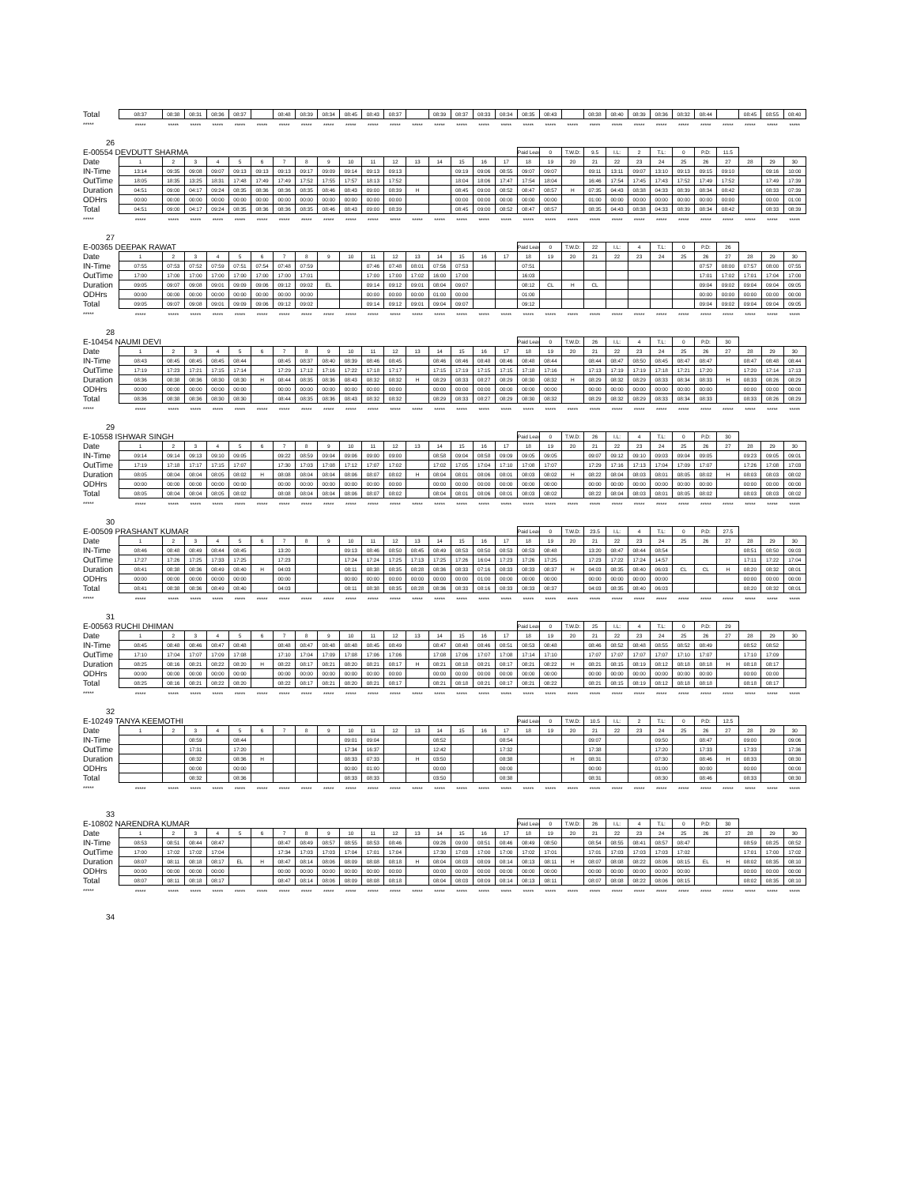| Total | 08:37 | 08:38 | 08:31 | 08:36 | 08:37 | | 08:48 | 08:39 | 08:34 | 08:45 | 08:43 | 08:37 | | 08:39 | 08:37 | 08:33 | 08:34 | 08:35 | 08:43 | | 08:38 | 08:40 | 08:39 | 08:36 | 08:32 | 08:44 | | 08:45 | 08:55 | 08:40 |
| ***** | ***** | ***** | ***** | ***** | ***** | ***** | ***** | ***** | ***** | ***** | ***** | ***** | ***** | ***** | ***** | ***** | ***** | ***** | ***** | ***** | ***** | ***** | ***** | ***** | ***** | ***** | ***** | ***** | ***** | ***** |
26
| E-00554 DEVDUTT SHARMA | | | | | | | | | | | | | | | | | | Paid Leav | 0 | T.W.D: | 9.5 | I.L: | 2 | T.L: | 0 | P.D: | 11.5 | | | |
| Date | 1 | 2 | 3 | 4 | 5 | 6 | 7 | 8 | 9 | 10 | 11 | 12 | 13 | 14 | 15 | 16 | 17 | 18 | 19 | 20 | 21 | 22 | 23 | 24 | 25 | 26 | 27 | 28 | 29 | 30 |
| IN-Time | 13:14 | 09:35 | 09:08 | 09:07 | 09:13 | 09:13 | 09:13 | 09:17 | 09:09 | 09:14 | 09:13 | 09:13 | | | 09:19 | 09:06 | 08:55 | 09:07 | 09:07 | | 09:11 | 13:11 | 09:07 | 13:10 | 09:13 | 09:15 | 09:10 | | 09:16 | 10:00 |
| OutTime | 18:05 | 18:35 | 13:25 | 18:31 | 17:48 | 17:49 | 17:49 | 17:52 | 17:55 | 17:57 | 18:13 | 17:52 | | | 18:04 | 18:06 | 17:47 | 17:54 | 18:04 | | 16:46 | 17:54 | 17:45 | 17:43 | 17:52 | 17:49 | 17:52 | | 17:49 | 17:39 |
| Duration | 04:51 | 09:00 | 04:17 | 09:24 | 08:35 | 08:36 | 08:36 | 08:35 | 08:46 | 08:43 | 09:00 | 08:39 | H | | 08:45 | 09:00 | 08:52 | 08:47 | 08:57 | H | 07:35 | 04:43 | 08:38 | 04:33 | 08:39 | 08:34 | 08:42 | | 08:33 | 07:39 |
| ODHrs | 00:00 | 00:00 | 00:00 | 00:00 | 00:00 | 00:00 | 00:00 | 00:00 | 00:00 | 00:00 | 00:00 | 00:00 | | | 00:00 | 00:00 | 00:00 | 00:00 | 00:00 | | 01:00 | 00:00 | 00:00 | 00:00 | 00:00 | 00:00 | 00:00 | | 00:00 | 01:00 |
| Total | 04:51 | 09:00 | 04:17 | 09:24 | 08:35 | 08:36 | 08:36 | 08:35 | 08:46 | 08:43 | 09:00 | 08:39 | | | 08:45 | 09:00 | 08:52 | 08:47 | 08:57 | | 08:35 | 04:43 | 08:38 | 04:33 | 08:39 | 08:34 | 08:42 | | 08:33 | 08:39 |
| ***** | ***** | ***** | ***** | ***** | ***** | ***** | ***** | ***** | ***** | ***** | ***** | ***** | ***** | ***** | ***** | ***** | ***** | ***** | ***** | ***** | ***** | ***** | ***** | ***** | ***** | ***** | ***** | ***** | ***** | ***** |
27
| E-00365 DEEPAK RAWAT | | | | | | | | | | | | | | | | | | Paid Leav | 0 | T.W.D: | 22 | I.L: | 4 | T.L: | 0 | P.D: | 26 | | | |
| Date | 1 | 2 | 3 | 4 | 5 | 6 | 7 | 8 | 9 | 10 | 11 | 12 | 13 | 14 | 15 | 16 | 17 | 18 | 19 | 20 | 21 | 22 | 23 | 24 | 25 | 26 | 27 | 28 | 29 | 30 |
| IN-Time | 07:55 | 07:53 | 07:52 | 07:59 | 07:51 | 07:54 | 07:48 | 07:59 | | | 07:46 | 07:48 | 08:01 | 07:56 | 07:53 | | | 07:51 | | | | | | | | 07:57 | 08:00 | 07:57 | 08:00 | 07:55 |
| OutTime | 17:00 | 17:00 | 17:00 | 17:00 | 17:00 | 17:00 | 17:00 | 17:01 | | | 17:00 | 17:00 | 17:02 | 16:00 | 17:00 | | | 16:03 | | | | | | | | 17:01 | 17:02 | 17:01 | 17:04 | 17:00 |
| Duration | 09:05 | 09:07 | 09:08 | 09:01 | 09:09 | 09:06 | 09:12 | 09:02 | EL | | 09:14 | 09:12 | 09:01 | 08:04 | 09:07 | | | 08:12 | CL | H | CL | | | | | 09:04 | 09:02 | 09:04 | 09:04 | 09:05 |
| ODHrs | 00:00 | 00:00 | 00:00 | 00:00 | 00:00 | 00:00 | 00:00 | 00:00 | | | 00:00 | 00:00 | 00:00 | 01:00 | 00:00 | | | 01:00 | | | | | | | | 00:00 | 00:00 | 00:00 | 00:00 | 00:00 |
| Total | 09:05 | 09:07 | 09:08 | 09:01 | 09:09 | 09:06 | 09:12 | 09:02 | | | 09:14 | 09:12 | 09:01 | 09:04 | 09:07 | | | 09:12 | | | | | | | | 09:04 | 09:02 | 09:04 | 09:04 | 09:05 |
| ***** | ***** | ***** | ***** | ***** | ***** | ***** | ***** | ***** | ***** | ***** | ***** | ***** | ***** | ***** | ***** | ***** | ***** | ***** | ***** | ***** | ***** | ***** | ***** | ***** | ***** | ***** | ***** | ***** | ***** | ***** |
28
| E-10454 NAUMI DEVI | | | | | | | | | | | | | | | | | | Paid Leav | 0 | T.W.D: | 26 | I.L: | 4 | T.L: | 0 | P.D: | 30 | | | |
| Date | 1 | 2 | 3 | 4 | 5 | 6 | 7 | 8 | 9 | 10 | 11 | 12 | 13 | 14 | 15 | 16 | 17 | 18 | 19 | 20 | 21 | 22 | 23 | 24 | 25 | 26 | 27 | 28 | 29 | 30 |
| IN-Time | 08:43 | 08:45 | 08:45 | 08:45 | 08:44 | | 08:45 | 08:37 | 08:40 | 08:39 | 08:46 | 08:45 | | 08:46 | 08:46 | 08:48 | 08:46 | 08:48 | 08:44 | | 08:44 | 08:47 | 08:50 | 08:45 | 08:47 | 08:47 | | 08:47 | 08:48 | 08:44 |
| OutTime | 17:19 | 17:23 | 17:21 | 17:15 | 17:14 | | 17:29 | 17:12 | 17:16 | 17:22 | 17:18 | 17:17 | | 17:15 | 17:19 | 17:15 | 17:15 | 17:18 | 17:16 | | 17:13 | 17:19 | 17:19 | 17:18 | 17:21 | 17:20 | | 17:20 | 17:14 | 17:13 |
| Duration | 08:36 | 08:38 | 08:36 | 08:30 | 08:30 | H | 08:44 | 08:35 | 08:36 | 08:43 | 08:32 | 08:32 | H | 08:29 | 08:33 | 08:27 | 08:29 | 08:30 | 08:32 | H | 08:29 | 08:32 | 08:29 | 08:33 | 08:34 | 08:33 | H | 08:33 | 08:26 | 08:29 |
| ODHrs | 00:00 | 00:00 | 00:00 | 00:00 | 00:00 | | 00:00 | 00:00 | 00:00 | 00:00 | 00:00 | 00:00 | | 00:00 | 00:00 | 00:00 | 00:00 | 00:00 | 00:00 | | 00:00 | 00:00 | 00:00 | 00:00 | 00:00 | 00:00 | | 00:00 | 00:00 | 00:00 |
| Total | 08:36 | 08:38 | 08:36 | 08:30 | 08:30 | | 08:44 | 08:35 | 08:36 | 08:43 | 08:32 | 08:32 | | 08:29 | 08:33 | 08:27 | 08:29 | 08:30 | 08:32 | | 08:29 | 08:32 | 08:29 | 08:33 | 08:34 | 08:33 | | 08:33 | 08:26 | 08:29 |
| ***** | ***** | ***** | ***** | ***** | ***** | ***** | ***** | ***** | ***** | ***** | ***** | ***** | ***** | ***** | ***** | ***** | ***** | ***** | ***** | ***** | ***** | ***** | ***** | ***** | ***** | ***** | ***** | ***** | ***** | ***** |
29
| E-10558 ISHWAR SINGH | | | | | | | | | | | | | | | | | | Paid Leav | 0 | T.W.D: | 26 | I.L: | 4 | T.L: | 0 | P.D: | 30 | | | |
| Date | 1 | 2 | 3 | 4 | 5 | 6 | 7 | 8 | 9 | 10 | 11 | 12 | 13 | 14 | 15 | 16 | 17 | 18 | 19 | 20 | 21 | 22 | 23 | 24 | 25 | 26 | 27 | 28 | 29 | 30 |
| IN-Time | 09:14 | 09:14 | 09:13 | 09:10 | 09:05 | | 09:22 | 08:59 | 09:04 | 09:06 | 09:00 | 09:00 | | 08:58 | 09:04 | 08:58 | 09:09 | 09:05 | 09:05 | | 09:07 | 09:12 | 09:10 | 09:03 | 09:04 | 09:05 | | 09:23 | 09:05 | 09:01 |
| OutTime | 17:19 | 17:18 | 17:17 | 17:15 | 17:07 | | 17:30 | 17:03 | 17:08 | 17:12 | 17:07 | 17:02 | | 17:02 | 17:05 | 17:04 | 17:10 | 17:08 | 17:07 | | 17:29 | 17:16 | 17:13 | 17:04 | 17:09 | 17:07 | | 17:26 | 17:08 | 17:03 |
| Duration | 08:05 | 08:04 | 08:04 | 08:05 | 08:02 | H | 08:08 | 08:04 | 08:04 | 08:06 | 08:07 | 08:02 | H | 08:04 | 08:01 | 08:06 | 08:01 | 08:03 | 08:02 | H | 08:22 | 08:04 | 08:03 | 08:01 | 08:05 | 08:02 | H | 08:03 | 08:03 | 08:02 |
| ODHrs | 00:00 | 00:00 | 00:00 | 00:00 | 00:00 | | 00:00 | 00:00 | 00:00 | 00:00 | 00:00 | 00:00 | | 00:00 | 00:00 | 00:00 | 00:00 | 00:00 | 00:00 | | 00:00 | 00:00 | 00:00 | 00:00 | 00:00 | 00:00 | | 00:00 | 00:00 | 00:00 |
| Total | 08:05 | 08:04 | 08:04 | 08:05 | 08:02 | | 08:08 | 08:04 | 08:04 | 08:06 | 08:07 | 08:02 | | 08:04 | 08:01 | 08:06 | 08:01 | 08:03 | 08:02 | | 08:22 | 08:04 | 08:03 | 08:01 | 08:05 | 08:02 | | 08:03 | 08:03 | 08:02 |
| ***** | ***** | ***** | ***** | ***** | ***** | ***** | ***** | ***** | ***** | ***** | ***** | ***** | ***** | ***** | ***** | ***** | ***** | ***** | ***** | ***** | ***** | ***** | ***** | ***** | ***** | ***** | ***** | ***** | ***** | ***** |
30
| E-00509 PRASHANT KUMAR | | | | | | | | | | | | | | | | | | Paid Leav | 0 | T.W.D: | 23.5 | I.L: | 4 | T.L: | 0 | P.D: | 27.5 | | | |
| Date | 1 | 2 | 3 | 4 | 5 | 6 | 7 | 8 | 9 | 10 | 11 | 12 | 13 | 14 | 15 | 16 | 17 | 18 | 19 | 20 | 21 | 22 | 23 | 24 | 25 | 26 | 27 | 28 | 29 | 30 |
| IN-Time | 08:46 | 08:48 | 08:49 | 08:44 | 08:45 | | 13:20 | | | 09:13 | 08:46 | 08:50 | 08:45 | 08:49 | 08:53 | 08:50 | 08:53 | 08:53 | 08:48 | | 13:20 | 08:47 | 08:44 | 08:54 | | | | 08:51 | 08:50 | 09:03 |
| OutTime | 17:27 | 17:26 | 17:25 | 17:33 | 17:25 | | 17:23 | | | 17:24 | 17:24 | 17:25 | 17:13 | 17:25 | 17:26 | 16:04 | 17:23 | 17:26 | 17:25 | | 17:23 | 17:22 | 17:24 | 14:57 | | | | 17:11 | 17:22 | 17:04 |
| Duration | 08:41 | 08:38 | 08:36 | 08:49 | 08:40 | H | 04:03 | | | 08:11 | 08:38 | 08:35 | 08:28 | 08:36 | 08:33 | 07:16 | 08:33 | 08:33 | 08:37 | H | 04:03 | 08:35 | 08:40 | 06:03 | CL | CL | H | 08:20 | 08:32 | 08:01 |
| ODHrs | 00:00 | 00:00 | 00:00 | 00:00 | 00:00 | | 00:00 | | | 00:00 | 00:00 | 00:00 | 00:00 | 00:00 | 00:00 | 01:00 | 00:00 | 00:00 | 00:00 | | 00:00 | 00:00 | 00:00 | 00:00 | | | | 00:00 | 00:00 | 00:00 |
| Total | 08:41 | 08:38 | 08:36 | 08:49 | 08:40 | | 04:03 | | | 08:11 | 08:38 | 08:35 | 08:28 | 08:36 | 08:33 | 08:16 | 08:33 | 08:33 | 08:37 | | 04:03 | 08:35 | 08:40 | 06:03 | | | | 08:20 | 08:32 | 08:01 |
| ***** | ***** | ***** | ***** | ***** | ***** | ***** | ***** | ***** | ***** | ***** | ***** | ***** | ***** | ***** | ***** | ***** | ***** | ***** | ***** | ***** | ***** | ***** | ***** | ***** | ***** | ***** | ***** | ***** | ***** | ***** |
31
| E-00563 RUCHI DHIMAN | | | | | | | | | | | | | | | | | | Paid Leav | 0 | T.W.D: | 25 | I.L: | 4 | T.L: | 0 | P.D: | 29 | | | |
| Date | 1 | 2 | 3 | 4 | 5 | 6 | 7 | 8 | 9 | 10 | 11 | 12 | 13 | 14 | 15 | 16 | 17 | 18 | 19 | 20 | 21 | 22 | 23 | 24 | 25 | 26 | 27 | 28 | 29 | 30 |
| IN-Time | 08:45 | 08:48 | 08:46 | 08:47 | 08:48 | | 08:48 | 08:47 | 08:48 | 08:48 | 08:45 | 08:49 | | 08:47 | 08:48 | 08:46 | 08:51 | 08:53 | 08:48 | | 08:46 | 08:52 | 08:48 | 08:55 | 08:52 | 08:49 | | 08:52 | 08:52 | |
| OutTime | 17:10 | 17:04 | 17:07 | 17:09 | 17:08 | | 17:10 | 17:04 | 17:09 | 17:08 | 17:06 | 17:06 | | 17:08 | 17:06 | 17:07 | 17:08 | 17:14 | 17:10 | | 17:07 | 17:07 | 17:07 | 17:07 | 17:10 | 17:07 | | 17:10 | 17:09 | |
| Duration | 08:25 | 08:16 | 08:21 | 08:22 | 08:20 | H | 08:22 | 08:17 | 08:21 | 08:20 | 08:21 | 08:17 | H | 08:21 | 08:18 | 08:21 | 08:17 | 08:21 | 08:22 | H | 08:21 | 08:15 | 08:19 | 08:12 | 08:18 | 08:18 | H | 08:18 | 08:17 | |
| ODHrs | 00:00 | 00:00 | 00:00 | 00:00 | 00:00 | | 00:00 | 00:00 | 00:00 | 00:00 | 00:00 | 00:00 | | 00:00 | 00:00 | 00:00 | 00:00 | 00:00 | 00:00 | | 00:00 | 00:00 | 00:00 | 00:00 | 00:00 | 00:00 | | 00:00 | 00:00 | |
| Total | 08:25 | 08:16 | 08:21 | 08:22 | 08:20 | | 08:22 | 08:17 | 08:21 | 08:20 | 08:21 | 08:17 | | 08:21 | 08:18 | 08:21 | 08:17 | 08:21 | 08:22 | | 08:21 | 08:15 | 08:19 | 08:12 | 08:18 | 08:18 | | 08:18 | 08:17 | |
| ***** | ***** | ***** | ***** | ***** | ***** | ***** | ***** | ***** | ***** | ***** | ***** | ***** | ***** | ***** | ***** | ***** | ***** | ***** | ***** | ***** | ***** | ***** | ***** | ***** | ***** | ***** | ***** | ***** | ***** | ***** |
32
| E-10249 TANYA KEEMOTHI | | | | | | | | | | | | | | | | | | Paid Leav | 0 | T.W.D: | 10.5 | I.L: | 2 | T.L: | 0 | P.D: | 12.5 | | | |
| Date | 1 | 2 | 3 | 4 | 5 | 6 | 7 | 8 | 9 | 10 | 11 | 12 | 13 | 14 | 15 | 16 | 17 | 18 | 19 | 20 | 21 | 22 | 23 | 24 | 25 | 26 | 27 | 28 | 29 | 30 |
| IN-Time | | | 08:59 | | 08:44 | | | | | 09:01 | 09:04 | | | 08:52 | | | 08:54 | | | | 09:07 | | | 09:50 | | 08:47 | | 09:00 | | 09:06 |
| OutTime | | | 17:31 | | 17:20 | | | | | 17:34 | 16:37 | | | 12:42 | | | 17:32 | | | | 17:38 | | | 17:20 | | 17:33 | | 17:33 | | 17:36 |
| Duration | | | 08:32 | | 08:36 | H | | | | 08:33 | 07:33 | | H | 03:50 | | | 08:38 | | | H | 08:31 | | | 07:30 | | 08:46 | H | 08:33 | | 08:30 |
| ODHrs | | | 00:00 | | 00:00 | | | | | 00:00 | 01:00 | | | 00:00 | | | 00:00 | | | | 00:00 | | | 01:00 | | 00:00 | | 00:00 | | 00:00 |
| Total | | | 08:32 | | 08:36 | | | | | 08:33 | 08:33 | | | 03:50 | | | 08:38 | | | | 08:31 | | | 08:30 | | 08:46 | | 08:33 | | 08:30 |
| ***** | ***** | ***** | ***** | ***** | ***** | ***** | ***** | ***** | ***** | ***** | ***** | ***** | ***** | ***** | ***** | ***** | ***** | ***** | ***** | ***** | ***** | ***** | ***** | ***** | ***** | ***** | ***** | ***** | ***** | ***** |
33
| E-10802 NARENDRA KUMAR | | | | | | | | | | | | | | | | | | Paid Leav | 0 | T.W.D: | 26 | I.L: | 4 | T.L: | 0 | P.D: | 30 | | | |
| Date | 1 | 2 | 3 | 4 | 5 | 6 | 7 | 8 | 9 | 10 | 11 | 12 | 13 | 14 | 15 | 16 | 17 | 18 | 19 | 20 | 21 | 22 | 23 | 24 | 25 | 26 | 27 | 28 | 29 | 30 |
| IN-Time | 08:53 | 08:51 | 08:44 | 08:47 | | | 08:47 | 08:49 | 08:57 | 08:55 | 08:53 | 08:46 | | 09:26 | 09:00 | 08:51 | 08:46 | 08:49 | 08:50 | | 08:54 | 08:55 | 08:41 | 08:57 | 08:47 | | | 08:59 | 08:25 | 08:52 |
| OutTime | 17:00 | 17:02 | 17:02 | 17:04 | | | 17:34 | 17:03 | 17:03 | 17:04 | 17:01 | 17:04 | | 17:30 | 17:03 | 17:00 | 17:00 | 17:02 | 17:01 | | 17:01 | 17:03 | 17:03 | 17:03 | 17:02 | | | 17:01 | 17:00 | 17:02 |
| Duration | 08:07 | 08:11 | 08:18 | 08:17 | EL | H | 08:47 | 08:14 | 08:06 | 08:09 | 08:08 | 08:18 | H | 08:04 | 08:03 | 08:09 | 08:14 | 08:13 | 08:11 | H | 08:07 | 08:08 | 08:22 | 08:06 | 08:15 | EL | H | 08:02 | 08:35 | 08:10 |
| ODHrs | 00:00 | 00:00 | 00:00 | 00:00 | | | 00:00 | 00:00 | 00:00 | 00:00 | 00:00 | 00:00 | | 00:00 | 00:00 | 00:00 | 00:00 | 00:00 | 00:00 | | 00:00 | 00:00 | 00:00 | 00:00 | 00:00 | | | 00:00 | 00:00 | 00:00 |
| Total | 08:07 | 08:11 | 08:18 | 08:17 | | | 08:47 | 08:14 | 08:06 | 08:09 | 08:08 | 08:18 | | 08:04 | 08:03 | 08:09 | 08:14 | 08:13 | 08:11 | | 08:07 | 08:08 | 08:22 | 08:06 | 08:15 | | | 08:02 | 08:35 | 08:10 |
| ***** | ***** | ***** | ***** | ***** | ***** | ***** | ***** | ***** | ***** | ***** | ***** | ***** | ***** | ***** | ***** | ***** | ***** | ***** | ***** | ***** | ***** | ***** | ***** | ***** | ***** | ***** | ***** | ***** | ***** | ***** |
34